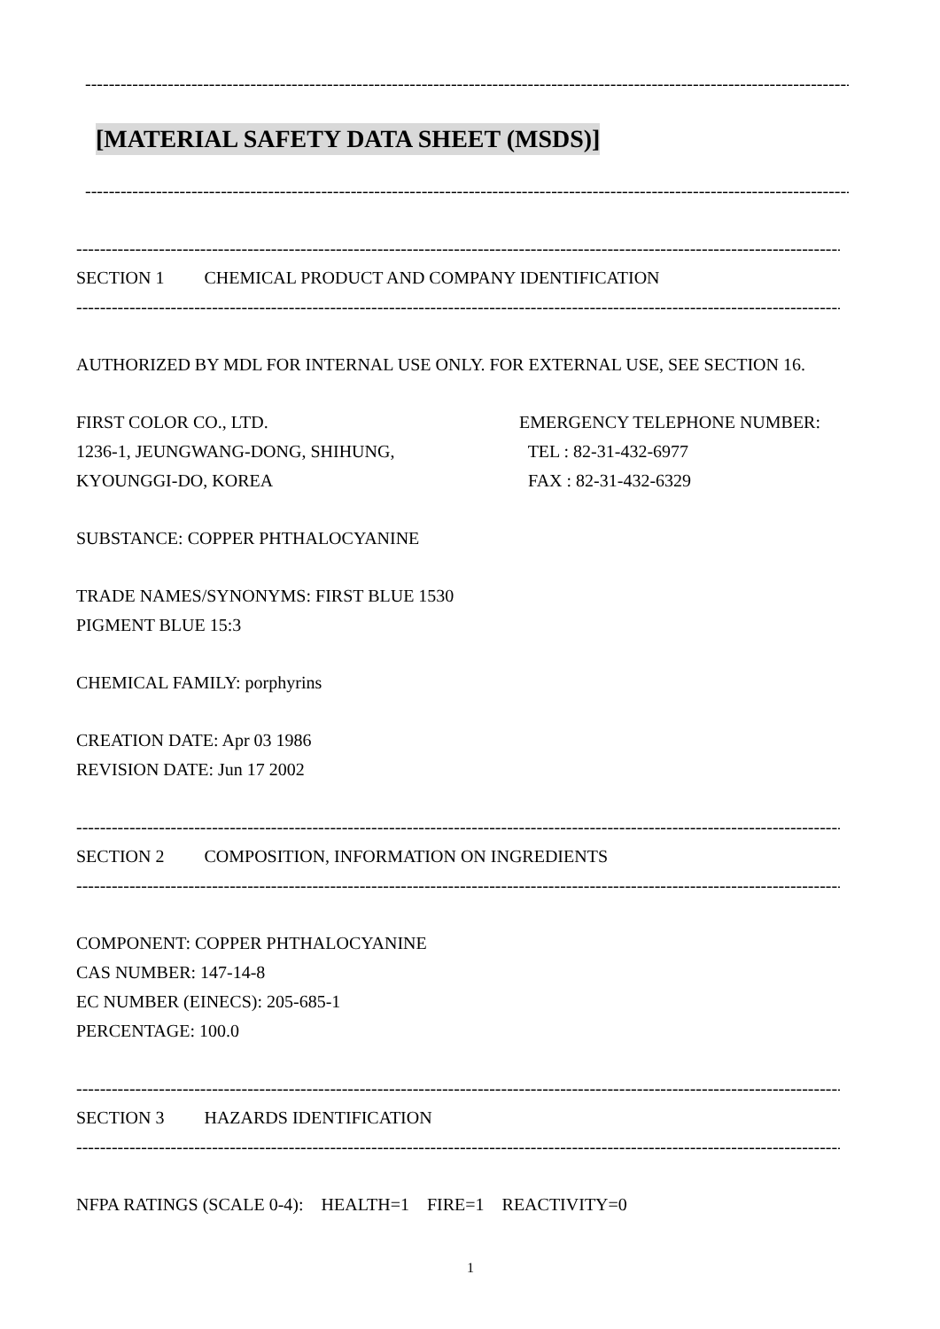------------------------------------------------------------------------------------------------------------------------------------------
[MATERIAL SAFETY DATA SHEET (MSDS)]
------------------------------------------------------------------------------------------------------------------------------------------
------------------------------------------------------------------------------------------------------------------------------------------
SECTION 1 CHEMICAL PRODUCT AND COMPANY IDENTIFICATION
------------------------------------------------------------------------------------------------------------------------------------------
AUTHORIZED BY MDL FOR INTERNAL USE ONLY. FOR EXTERNAL USE, SEE SECTION 16.
FIRST COLOR CO., LTD.
1236-1, JEUNGWANG-DONG, SHIHUNG,
KYOUNGGI-DO, KOREA
EMERGENCY TELEPHONE NUMBER:
TEL : 82-31-432-6977
FAX : 82-31-432-6329
SUBSTANCE: COPPER PHTHALOCYANINE
TRADE NAMES/SYNONYMS: FIRST BLUE 1530
PIGMENT BLUE 15:3
CHEMICAL FAMILY: porphyrins
CREATION DATE: Apr 03 1986
REVISION DATE: Jun 17 2002
------------------------------------------------------------------------------------------------------------------------------------------
SECTION 2 COMPOSITION, INFORMATION ON INGREDIENTS
------------------------------------------------------------------------------------------------------------------------------------------
COMPONENT: COPPER PHTHALOCYANINE
CAS NUMBER: 147-14-8
EC NUMBER (EINECS): 205-685-1
PERCENTAGE: 100.0
------------------------------------------------------------------------------------------------------------------------------------------
SECTION 3 HAZARDS IDENTIFICATION
------------------------------------------------------------------------------------------------------------------------------------------
NFPA RATINGS (SCALE 0-4): HEALTH=1 FIRE=1 REACTIVITY=0
1